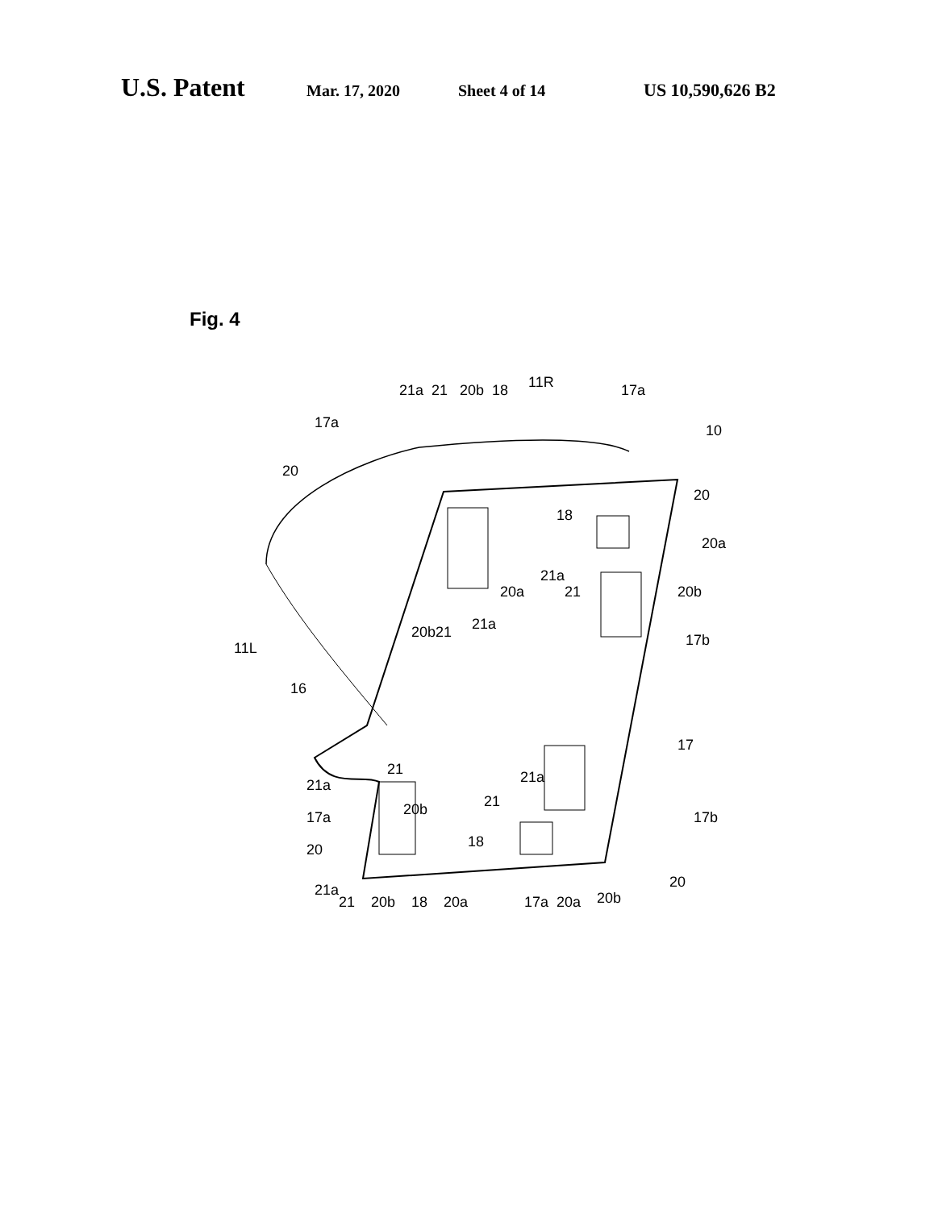U.S. Patent Mar. 17, 2020 Sheet 4 of 14 US 10,590,626 B2
Fig. 4
20
17a
21a
21
20b
18
11R
17a
10
20
18
20a
21a
21
20b
20a
21a
21
20b
17b
11L
16
17
21
21a
20b
17a
21
21a
17b
20
18
20
21a
21
20b
18
20a
17a
20a
20b